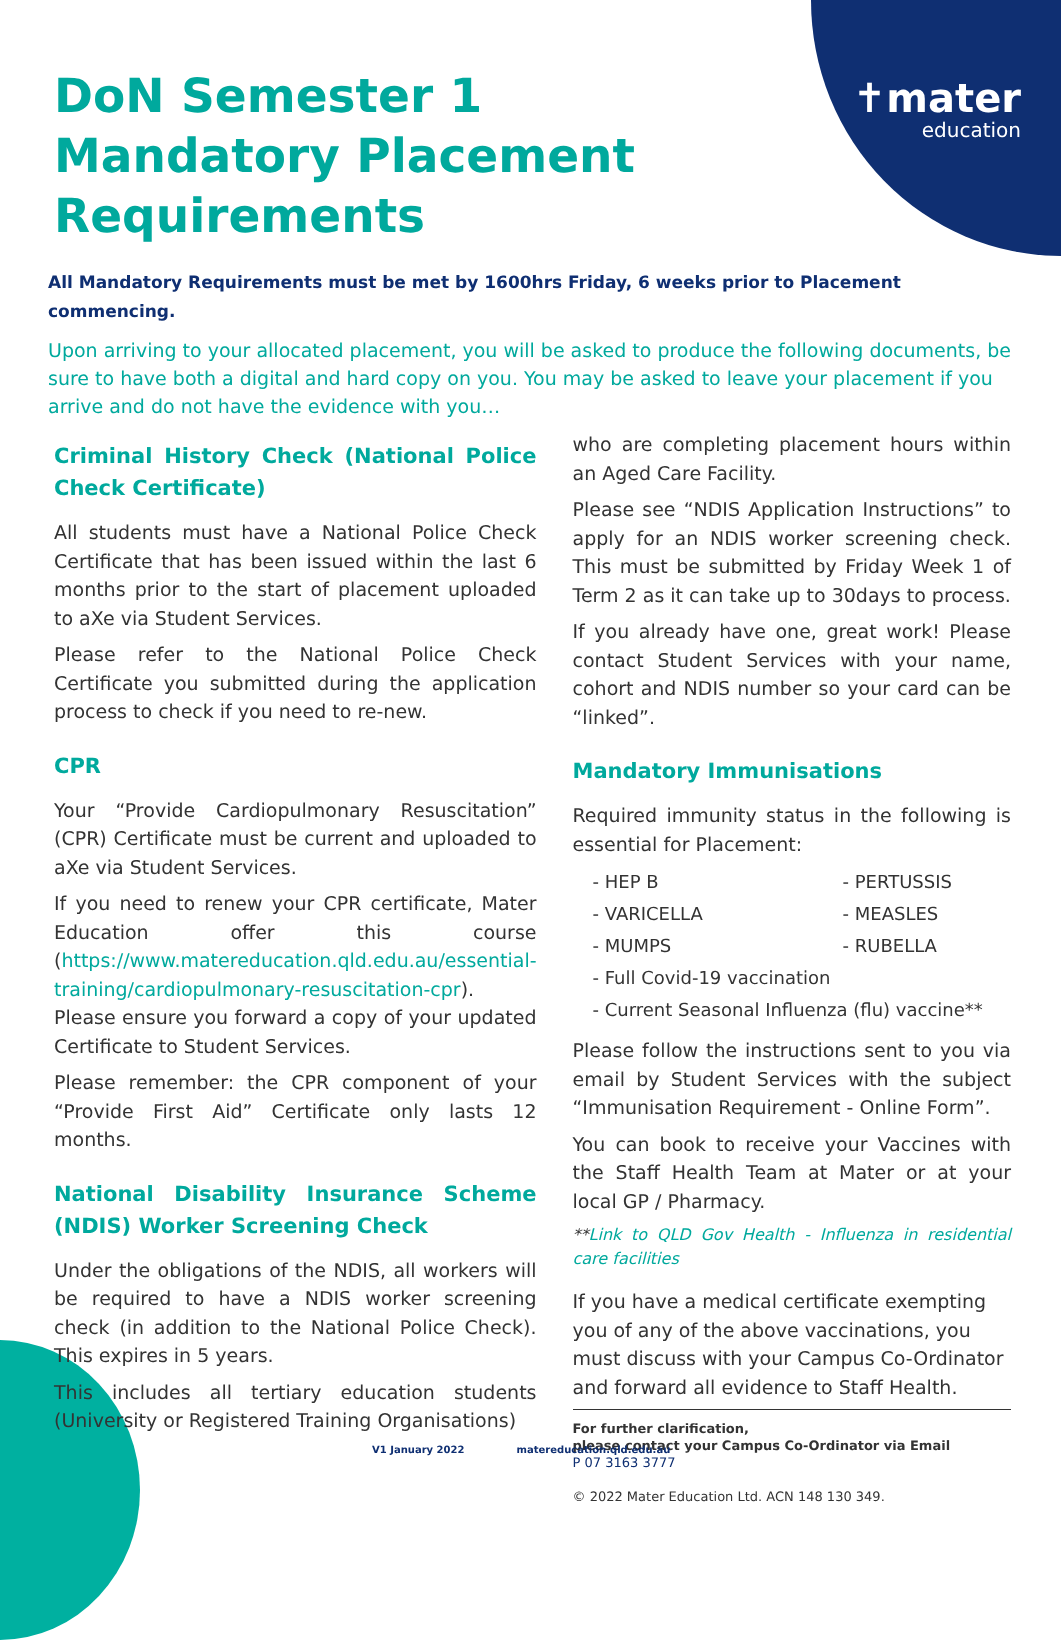✝mater
education
DoN Semester 1 Mandatory Placement Requirements
All Mandatory Requirements must be met by 1600hrs Friday, 6 weeks prior to Placement commencing.
Upon arriving to your allocated placement, you will be asked to produce the following documents, be sure to have both a digital and hard copy on you. You may be asked to leave your placement if you arrive and do not have the evidence with you…
Criminal History Check (National Police Check Certificate)
All students must have a National Police Check Certificate that has been issued within the last 6 months prior to the start of placement uploaded to aXe via Student Services.
Please refer to the National Police Check Certificate you submitted during the application process to check if you need to re-new.
CPR
Your “Provide Cardiopulmonary Resuscitation” (CPR) Certificate must be current and uploaded to aXe via Student Services.
If you need to renew your CPR certificate, Mater Education offer this course (https://www.matereducation.qld.edu.au/essential-training/cardiopulmonary-resuscitation-cpr). Please ensure you forward a copy of your updated Certificate to Student Services.
Please remember: the CPR component of your “Provide First Aid” Certificate only lasts 12 months.
National Disability Insurance Scheme (NDIS) Worker Screening Check
Under the obligations of the NDIS, all workers will be required to have a NDIS worker screening check (in addition to the National Police Check). This expires in 5 years.
This includes all tertiary education students (University or Registered Training Organisations)
who are completing placement hours within an Aged Care Facility.
Please see “NDIS Application Instructions” to apply for an NDIS worker screening check. This must be submitted by Friday Week 1 of Term 2 as it can take up to 30days to process.
If you already have one, great work! Please contact Student Services with your name, cohort and NDIS number so your card can be “linked”.
Mandatory Immunisations
Required immunity status in the following is essential for Placement:
- HEP B
- PERTUSSIS
- VARICELLA
- MEASLES
- MUMPS
- RUBELLA
- Full Covid-19 vaccination
- Current Seasonal Influenza (flu) vaccine**
Please follow the instructions sent to you via email by Student Services with the subject “Immunisation Requirement - Online Form”.
You can book to receive your Vaccines with the Staff Health Team at Mater or at your local GP / Pharmacy.
**Link to QLD Gov Health - Influenza in residential care facilities
If you have a medical certificate exempting you of any of the above vaccinations, you must discuss with your Campus Co-Ordinator and forward all evidence to Staff Health.
For further clarification,
please contact your Campus Co-Ordinator via Email
P 07 3163 3777
© 2022 Mater Education Ltd. ACN 148 130 349.
V1 January 2022 matereducation.qld.edu.au